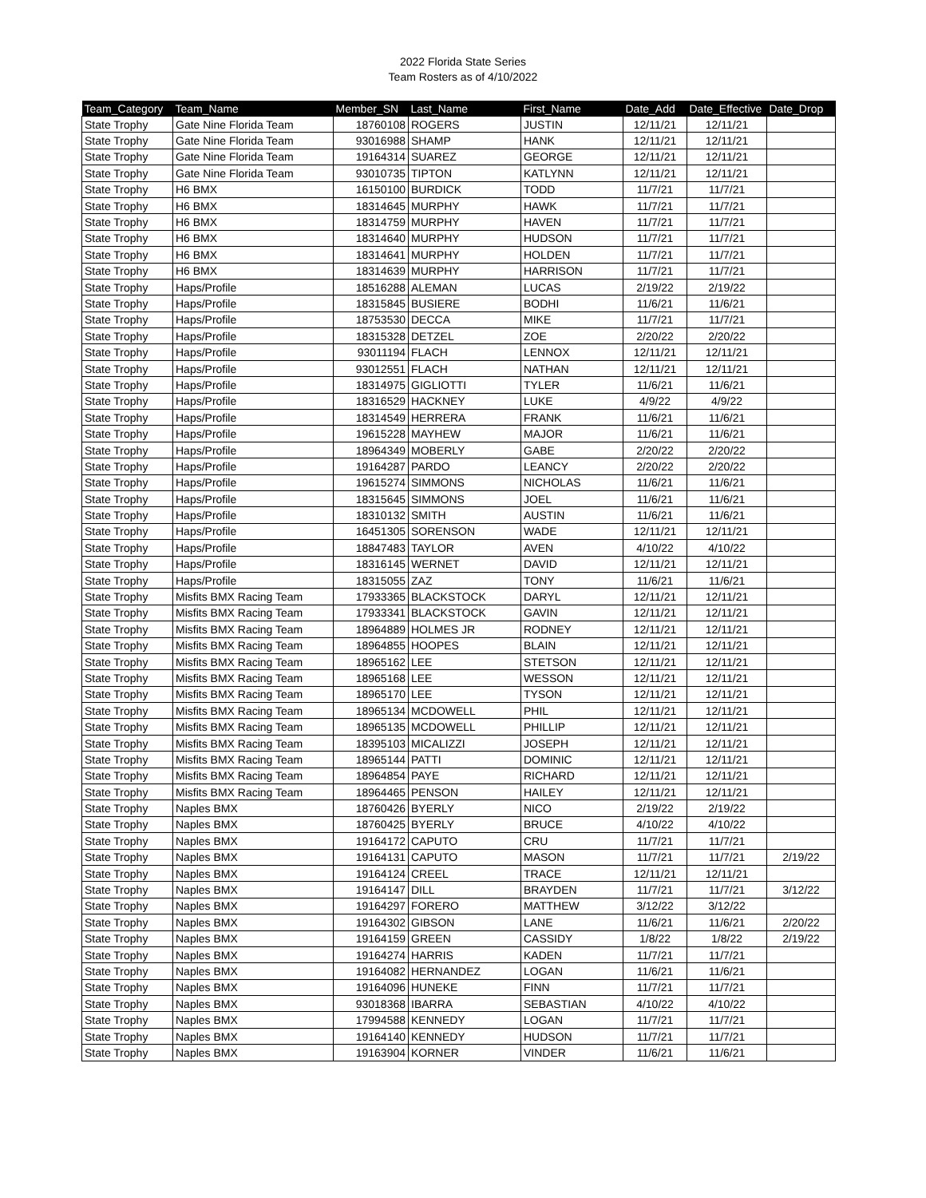2022 Florida State Series
Team Rosters as of 4/10/2022
| Team_Category | Team_Name | Member_SN | Last_Name | First_Name | Date_Add | Date_Effective | Date_Drop |
| --- | --- | --- | --- | --- | --- | --- | --- |
| State Trophy | Gate Nine Florida Team | 18760108 | ROGERS | JUSTIN | 12/11/21 | 12/11/21 | |
| State Trophy | Gate Nine Florida Team | 93016988 | SHAMP | HANK | 12/11/21 | 12/11/21 | |
| State Trophy | Gate Nine Florida Team | 19164314 | SUAREZ | GEORGE | 12/11/21 | 12/11/21 | |
| State Trophy | Gate Nine Florida Team | 93010735 | TIPTON | KATLYNN | 12/11/21 | 12/11/21 | |
| State Trophy | H6 BMX | 16150100 | BURDICK | TODD | 11/7/21 | 11/7/21 | |
| State Trophy | H6 BMX | 18314645 | MURPHY | HAWK | 11/7/21 | 11/7/21 | |
| State Trophy | H6 BMX | 18314759 | MURPHY | HAVEN | 11/7/21 | 11/7/21 | |
| State Trophy | H6 BMX | 18314640 | MURPHY | HUDSON | 11/7/21 | 11/7/21 | |
| State Trophy | H6 BMX | 18314641 | MURPHY | HOLDEN | 11/7/21 | 11/7/21 | |
| State Trophy | H6 BMX | 18314639 | MURPHY | HARRISON | 11/7/21 | 11/7/21 | |
| State Trophy | Haps/Profile | 18516288 | ALEMAN | LUCAS | 2/19/22 | 2/19/22 | |
| State Trophy | Haps/Profile | 18315845 | BUSIERE | BODHI | 11/6/21 | 11/6/21 | |
| State Trophy | Haps/Profile | 18753530 | DECCA | MIKE | 11/7/21 | 11/7/21 | |
| State Trophy | Haps/Profile | 18315328 | DETZEL | ZOE | 2/20/22 | 2/20/22 | |
| State Trophy | Haps/Profile | 93011194 | FLACH | LENNOX | 12/11/21 | 12/11/21 | |
| State Trophy | Haps/Profile | 93012551 | FLACH | NATHAN | 12/11/21 | 12/11/21 | |
| State Trophy | Haps/Profile | 18314975 | GIGLIOTTI | TYLER | 11/6/21 | 11/6/21 | |
| State Trophy | Haps/Profile | 18316529 | HACKNEY | LUKE | 4/9/22 | 4/9/22 | |
| State Trophy | Haps/Profile | 18314549 | HERRERA | FRANK | 11/6/21 | 11/6/21 | |
| State Trophy | Haps/Profile | 19615228 | MAYHEW | MAJOR | 11/6/21 | 11/6/21 | |
| State Trophy | Haps/Profile | 18964349 | MOBERLY | GABE | 2/20/22 | 2/20/22 | |
| State Trophy | Haps/Profile | 19164287 | PARDO | LEANCY | 2/20/22 | 2/20/22 | |
| State Trophy | Haps/Profile | 19615274 | SIMMONS | NICHOLAS | 11/6/21 | 11/6/21 | |
| State Trophy | Haps/Profile | 18315645 | SIMMONS | JOEL | 11/6/21 | 11/6/21 | |
| State Trophy | Haps/Profile | 18310132 | SMITH | AUSTIN | 11/6/21 | 11/6/21 | |
| State Trophy | Haps/Profile | 16451305 | SORENSON | WADE | 12/11/21 | 12/11/21 | |
| State Trophy | Haps/Profile | 18847483 | TAYLOR | AVEN | 4/10/22 | 4/10/22 | |
| State Trophy | Haps/Profile | 18316145 | WERNET | DAVID | 12/11/21 | 12/11/21 | |
| State Trophy | Haps/Profile | 18315055 | ZAZ | TONY | 11/6/21 | 11/6/21 | |
| State Trophy | Misfits BMX Racing Team | 17933365 | BLACKSTOCK | DARYL | 12/11/21 | 12/11/21 | |
| State Trophy | Misfits BMX Racing Team | 17933341 | BLACKSTOCK | GAVIN | 12/11/21 | 12/11/21 | |
| State Trophy | Misfits BMX Racing Team | 18964889 | HOLMES JR | RODNEY | 12/11/21 | 12/11/21 | |
| State Trophy | Misfits BMX Racing Team | 18964855 | HOOPES | BLAIN | 12/11/21 | 12/11/21 | |
| State Trophy | Misfits BMX Racing Team | 18965162 | LEE | STETSON | 12/11/21 | 12/11/21 | |
| State Trophy | Misfits BMX Racing Team | 18965168 | LEE | WESSON | 12/11/21 | 12/11/21 | |
| State Trophy | Misfits BMX Racing Team | 18965170 | LEE | TYSON | 12/11/21 | 12/11/21 | |
| State Trophy | Misfits BMX Racing Team | 18965134 | MCDOWELL | PHIL | 12/11/21 | 12/11/21 | |
| State Trophy | Misfits BMX Racing Team | 18965135 | MCDOWELL | PHILLIP | 12/11/21 | 12/11/21 | |
| State Trophy | Misfits BMX Racing Team | 18395103 | MICALIZZI | JOSEPH | 12/11/21 | 12/11/21 | |
| State Trophy | Misfits BMX Racing Team | 18965144 | PATTI | DOMINIC | 12/11/21 | 12/11/21 | |
| State Trophy | Misfits BMX Racing Team | 18964854 | PAYE | RICHARD | 12/11/21 | 12/11/21 | |
| State Trophy | Misfits BMX Racing Team | 18964465 | PENSON | HAILEY | 12/11/21 | 12/11/21 | |
| State Trophy | Naples BMX | 18760426 | BYERLY | NICO | 2/19/22 | 2/19/22 | |
| State Trophy | Naples BMX | 18760425 | BYERLY | BRUCE | 4/10/22 | 4/10/22 | |
| State Trophy | Naples BMX | 19164172 | CAPUTO | CRU | 11/7/21 | 11/7/21 | |
| State Trophy | Naples BMX | 19164131 | CAPUTO | MASON | 11/7/21 | 11/7/21 | 2/19/22 |
| State Trophy | Naples BMX | 19164124 | CREEL | TRACE | 12/11/21 | 12/11/21 | |
| State Trophy | Naples BMX | 19164147 | DILL | BRAYDEN | 11/7/21 | 11/7/21 | 3/12/22 |
| State Trophy | Naples BMX | 19164297 | FORERO | MATTHEW | 3/12/22 | 3/12/22 | |
| State Trophy | Naples BMX | 19164302 | GIBSON | LANE | 11/6/21 | 11/6/21 | 2/20/22 |
| State Trophy | Naples BMX | 19164159 | GREEN | CASSIDY | 1/8/22 | 1/8/22 | 2/19/22 |
| State Trophy | Naples BMX | 19164274 | HARRIS | KADEN | 11/7/21 | 11/7/21 | |
| State Trophy | Naples BMX | 19164082 | HERNANDEZ | LOGAN | 11/6/21 | 11/6/21 | |
| State Trophy | Naples BMX | 19164096 | HUNEKE | FINN | 11/7/21 | 11/7/21 | |
| State Trophy | Naples BMX | 93018368 | IBARRA | SEBASTIAN | 4/10/22 | 4/10/22 | |
| State Trophy | Naples BMX | 17994588 | KENNEDY | LOGAN | 11/7/21 | 11/7/21 | |
| State Trophy | Naples BMX | 19164140 | KENNEDY | HUDSON | 11/7/21 | 11/7/21 | |
| State Trophy | Naples BMX | 19163904 | KORNER | VINDER | 11/6/21 | 11/6/21 | |